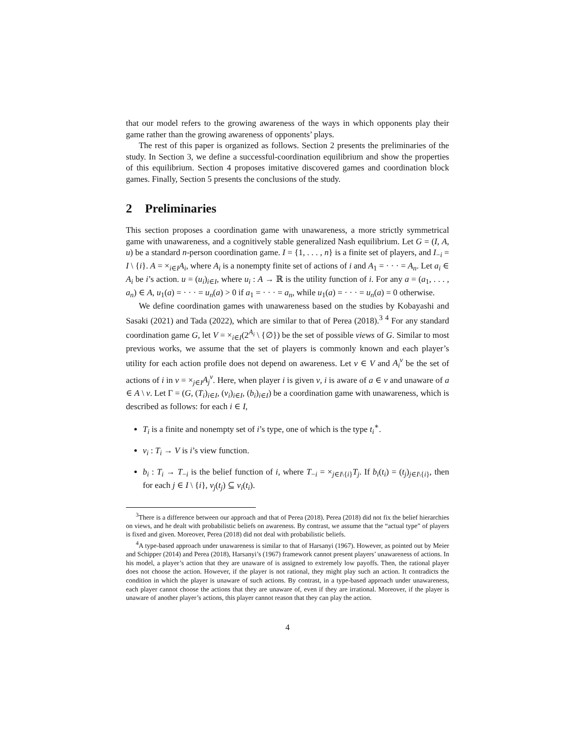that our model refers to the growing awareness of the ways in which opponents play their game rather than the growing awareness of opponents’ plays.
The rest of this paper is organized as follows. Section 2 presents the preliminaries of the study. In Section 3, we define a successful-coordination equilibrium and show the properties of this equilibrium. Section 4 proposes imitative discovered games and coordination block games. Finally, Section 5 presents the conclusions of the study.
2 Preliminaries
This section proposes a coordination game with unawareness, a more strictly symmetrical game with unawareness, and a cognitively stable generalized Nash equilibrium. Let G = (I, A, u) be a standard n-person coordination game. I = {1, . . . , n} is a finite set of players, and I<sub>−i</sub> = I \ {i}. A = ×<sub>i∈I</sub>A<sub>i</sub>, where A<sub>i</sub> is a nonempty finite set of actions of i and A<sub>1</sub> = · · · = A<sub>n</sub>. Let a<sub>i</sub> ∈ A<sub>i</sub> be i’s action. u = (u<sub>i</sub>)<sub>i∈I</sub>, where u<sub>i</sub> : A → ℝ is the utility function of i. For any a = (a<sub>1</sub>, . . . , a<sub>n</sub>) ∈ A, u<sub>1</sub>(a) = · · · = u<sub>n</sub>(a) > 0 if a<sub>1</sub> = · · · = a<sub>n</sub>, while u<sub>1</sub>(a) = · · · = u<sub>n</sub>(a) = 0 otherwise.
We define coordination games with unawareness based on the studies by Kobayashi and Sasaki (2021) and Tada (2022), which are similar to that of Perea (2018).<sup>3</sup> <sup>4</sup> For any standard coordination game G, let V = ×<sub>i∈I</sub>(2<sup>A<sub>i</sub></sup> \ {∅}) be the set of possible views of G. Similar to most previous works, we assume that the set of players is commonly known and each player’s utility for each action profile does not depend on awareness. Let v ∈ V and A<sub>i</sub><sup>v</sup> be the set of actions of i in v = ×<sub>j∈I</sub>A<sub>j</sub><sup>v</sup>. Here, when player i is given v, i is aware of a ∈ v and unaware of a ∈ A \ v. Let Γ = (G, (T<sub>i</sub>)<sub>i∈I</sub>, (v<sub>i</sub>)<sub>i∈I</sub>, (b<sub>i</sub>)<sub>i∈I</sub>) be a coordination game with unawareness, which is described as follows: for each i ∈ I,
T<sub>i</sub> is a finite and nonempty set of i’s type, one of which is the type t<sub>i</sub><sup>∗</sup>.
v<sub>i</sub> : T<sub>i</sub> → V is i’s view function.
b<sub>i</sub> : T<sub>i</sub> → T<sub>−i</sub> is the belief function of i, where T<sub>−i</sub> = ×<sub>j∈I\{i}</sub>T<sub>j</sub>. If b<sub>i</sub>(t<sub>i</sub>) = (t<sub>j</sub>)<sub>j∈I\{i}</sub>, then for each j ∈ I \ {i}, v<sub>j</sub>(t<sub>j</sub>) ⊆ v<sub>i</sub>(t<sub>i</sub>).
<sup>3</sup> There is a difference between our approach and that of Perea (2018). Perea (2018) did not fix the belief hierarchies on views, and he dealt with probabilistic beliefs on awareness. By contrast, we assume that the “actual type” of players is fixed and given. Moreover, Perea (2018) did not deal with probabilistic beliefs.
<sup>4</sup> A type-based approach under unawareness is similar to that of Harsanyi (1967). However, as pointed out by Meier and Schipper (2014) and Perea (2018), Harsanyi’s (1967) framework cannot present players’ unawareness of actions. In his model, a player’s action that they are unaware of is assigned to extremely low payoffs. Then, the rational player does not choose the action. However, if the player is not rational, they might play such an action. It contradicts the condition in which the player is unaware of such actions. By contrast, in a type-based approach under unawareness, each player cannot choose the actions that they are unaware of, even if they are irrational. Moreover, if the player is unaware of another player’s actions, this player cannot reason that they can play the action.
4